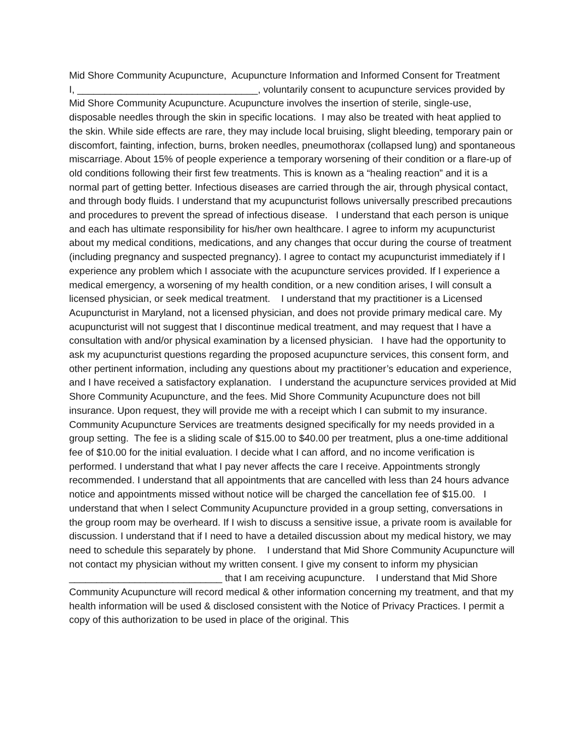Mid Shore Community Acupuncture, Acupuncture Information and Informed Consent for Treatment
I, _________________________________, voluntarily consent to acupuncture services provided by Mid Shore Community Acupuncture. Acupuncture involves the insertion of sterile, single-use, disposable needles through the skin in specific locations. I may also be treated with heat applied to the skin. While side effects are rare, they may include local bruising, slight bleeding, temporary pain or discomfort, fainting, infection, burns, broken needles, pneumothorax (collapsed lung) and spontaneous miscarriage. About 15% of people experience a temporary worsening of their condition or a flare-up of old conditions following their first few treatments. This is known as a “healing reaction” and it is a normal part of getting better. Infectious diseases are carried through the air, through physical contact, and through body fluids. I understand that my acupuncturist follows universally prescribed precautions and procedures to prevent the spread of infectious disease. I understand that each person is unique and each has ultimate responsibility for his/her own healthcare. I agree to inform my acupuncturist about my medical conditions, medications, and any changes that occur during the course of treatment (including pregnancy and suspected pregnancy). I agree to contact my acupuncturist immediately if I experience any problem which I associate with the acupuncture services provided. If I experience a medical emergency, a worsening of my health condition, or a new condition arises, I will consult a licensed physician, or seek medical treatment. I understand that my practitioner is a Licensed Acupuncturist in Maryland, not a licensed physician, and does not provide primary medical care. My acupuncturist will not suggest that I discontinue medical treatment, and may request that I have a consultation with and/or physical examination by a licensed physician. I have had the opportunity to ask my acupuncturist questions regarding the proposed acupuncture services, this consent form, and other pertinent information, including any questions about my practitioner’s education and experience, and I have received a satisfactory explanation. I understand the acupuncture services provided at Mid Shore Community Acupuncture, and the fees. Mid Shore Community Acupuncture does not bill insurance. Upon request, they will provide me with a receipt which I can submit to my insurance. Community Acupuncture Services are treatments designed specifically for my needs provided in a group setting. The fee is a sliding scale of $15.00 to $40.00 per treatment, plus a one-time additional fee of $10.00 for the initial evaluation. I decide what I can afford, and no income verification is performed. I understand that what I pay never affects the care I receive. Appointments strongly recommended. I understand that all appointments that are cancelled with less than 24 hours advance notice and appointments missed without notice will be charged the cancellation fee of $15.00. I understand that when I select Community Acupuncture provided in a group setting, conversations in the group room may be overheard. If I wish to discuss a sensitive issue, a private room is available for discussion. I understand that if I need to have a detailed discussion about my medical history, we may need to schedule this separately by phone. I understand that Mid Shore Community Acupuncture will not contact my physician without my written consent. I give my consent to inform my physician ____________________________ that I am receiving acupuncture. I understand that Mid Shore Community Acupuncture will record medical & other information concerning my treatment, and that my health information will be used & disclosed consistent with the Notice of Privacy Practices. I permit a copy of this authorization to be used in place of the original. This